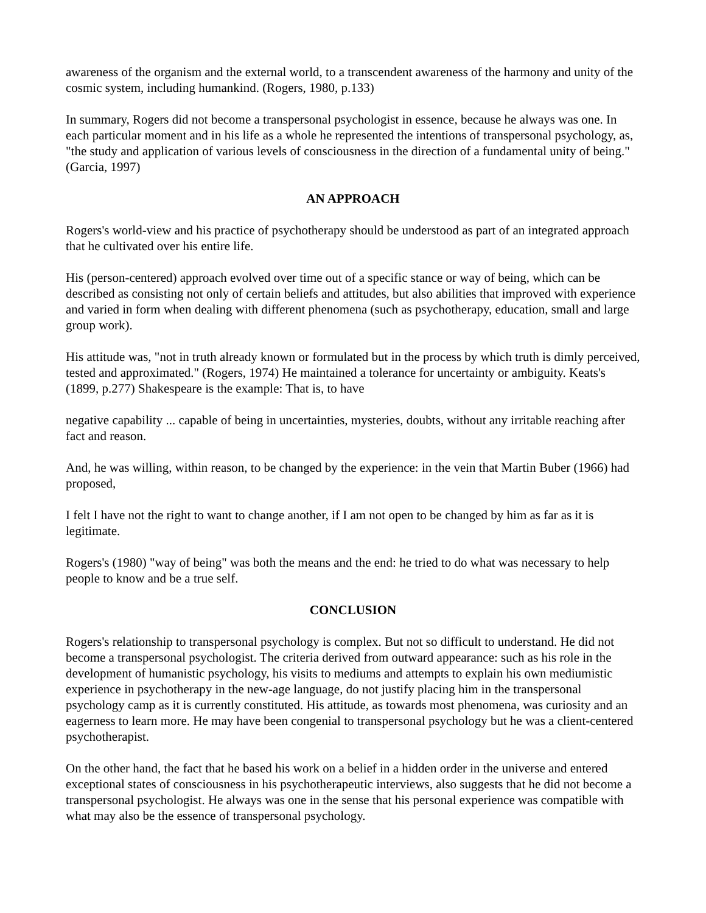awareness of the organism and the external world, to a transcendent awareness of the harmony and unity of the cosmic system, including humankind. (Rogers, 1980, p.133)
In summary, Rogers did not become a transpersonal psychologist in essence, because he always was one. In each particular moment and in his life as a whole he represented the intentions of transpersonal psychology, as, "the study and application of various levels of consciousness in the direction of a fundamental unity of being." (Garcia, 1997)
AN APPROACH
Rogers's world-view and his practice of psychotherapy should be understood as part of an integrated approach that he cultivated over his entire life.
His (person-centered) approach evolved over time out of a specific stance or way of being, which can be described as consisting not only of certain beliefs and attitudes, but also abilities that improved with experience and varied in form when dealing with different phenomena (such as psychotherapy, education, small and large group work).
His attitude was, "not in truth already known or formulated but in the process by which truth is dimly perceived, tested and approximated." (Rogers, 1974) He maintained a tolerance for uncertainty or ambiguity. Keats's (1899, p.277) Shakespeare is the example: That is, to have
negative capability ... capable of being in uncertainties, mysteries, doubts, without any irritable reaching after fact and reason.
And, he was willing, within reason, to be changed by the experience: in the vein that Martin Buber (1966) had proposed,
I felt I have not the right to want to change another, if I am not open to be changed by him as far as it is legitimate.
Rogers's (1980) "way of being" was both the means and the end: he tried to do what was necessary to help people to know and be a true self.
CONCLUSION
Rogers's relationship to transpersonal psychology is complex. But not so difficult to understand. He did not become a transpersonal psychologist. The criteria derived from outward appearance: such as his role in the development of humanistic psychology, his visits to mediums and attempts to explain his own mediumistic experience in psychotherapy in the new-age language, do not justify placing him in the transpersonal psychology camp as it is currently constituted. His attitude, as towards most phenomena, was curiosity and an eagerness to learn more. He may have been congenial to transpersonal psychology but he was a client-centered psychotherapist.
On the other hand, the fact that he based his work on a belief in a hidden order in the universe and entered exceptional states of consciousness in his psychotherapeutic interviews, also suggests that he did not become a transpersonal psychologist. He always was one in the sense that his personal experience was compatible with what may also be the essence of transpersonal psychology.